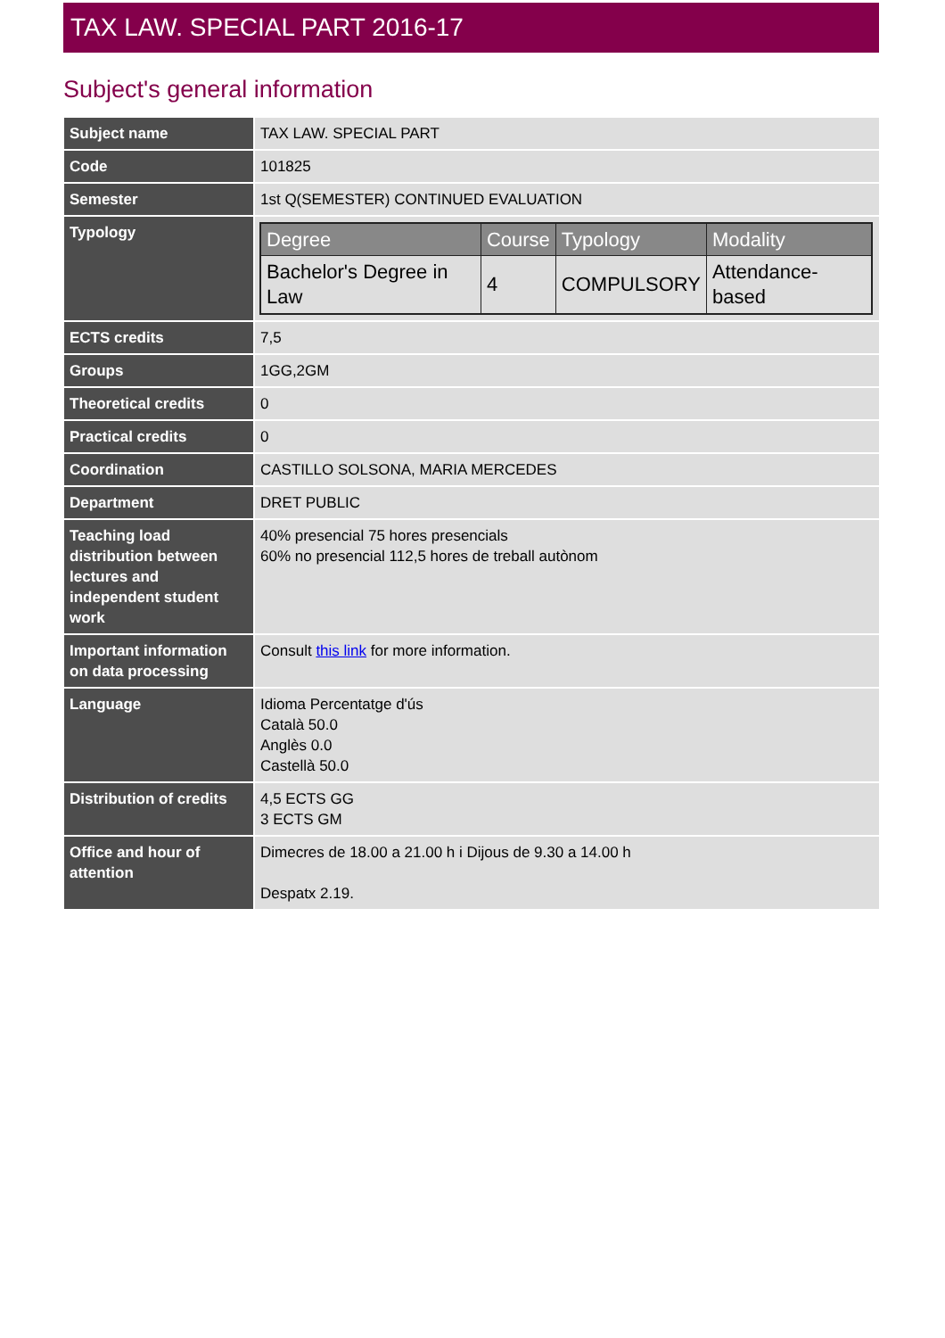TAX LAW. SPECIAL PART 2016-17
Subject's general information
| Subject name | TAX LAW. SPECIAL PART |
| Code | 101825 |
| Semester | 1st Q(SEMESTER) CONTINUED EVALUATION |
| Typology | / Degree / Course / Typology / Modality / / --- / --- / --- / --- / / Bachelor's Degree in Law / 4 / COMPULSORY / Attendance-based / |
| ECTS credits | 7,5 |
| Groups | 1GG,2GM |
| Theoretical credits | 0 |
| Practical credits | 0 |
| Coordination | CASTILLO SOLSONA, MARIA MERCEDES |
| Department | DRET PUBLIC |
| Teaching load distribution between lectures and independent student work | 40% presencial 75 hores presencials 60% no presencial 112,5 hores de treball autònom |
| Important information on data processing | Consult this link for more information. |
| Language | Idioma Percentatge d'ús Català 50.0 Anglès 0.0 Castellà 50.0 |
| Distribution of credits | 4,5 ECTS GG 3 ECTS GM |
| Office and hour of attention | Dimecres de 18.00 a 21.00 h i Dijous de 9.30 a 14.00 h Despatx 2.19. |